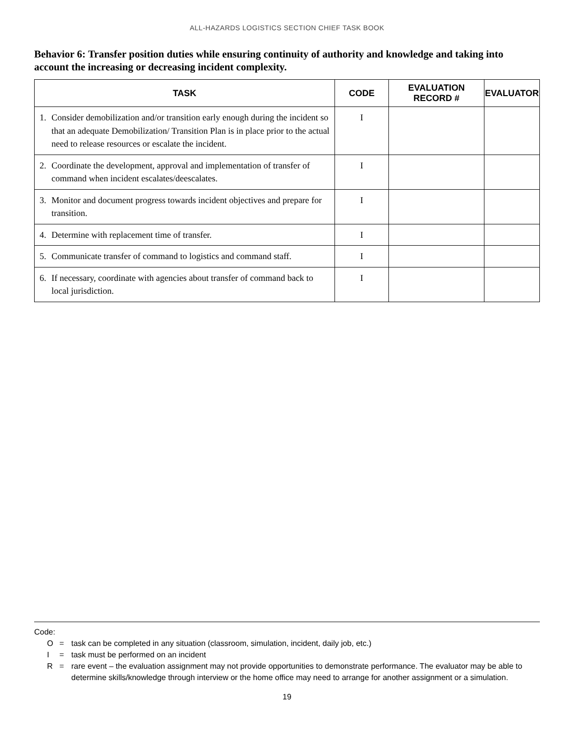ALL-HAZARDS LOGISTICS SECTION CHIEF TASK BOOK
Behavior 6: Transfer position duties while ensuring continuity of authority and knowledge and taking into account the increasing or decreasing incident complexity.
| TASK | | CODE | EVALUATION RECORD # | EVALUATOR |
| --- | --- | --- | --- | --- |
| 1. | Consider demobilization and/or transition early enough during the incident so that an adequate Demobilization/ Transition Plan is in place prior to the actual need to release resources or escalate the incident. | I | | |
| 2. | Coordinate the development, approval and implementation of transfer of command when incident escalates/deescalates. | I | | |
| 3. | Monitor and document progress towards incident objectives and prepare for transition. | I | | |
| 4. | Determine with replacement time of transfer. | I | | |
| 5. | Communicate transfer of command to logistics and command staff. | I | | |
| 6. | If necessary, coordinate with agencies about transfer of command back to local jurisdiction. | I | | |
Code:
O = task can be completed in any situation (classroom, simulation, incident, daily job, etc.)
I = task must be performed on an incident
R = rare event – the evaluation assignment may not provide opportunities to demonstrate performance. The evaluator may be able to determine skills/knowledge through interview or the home office may need to arrange for another assignment or a simulation.
19